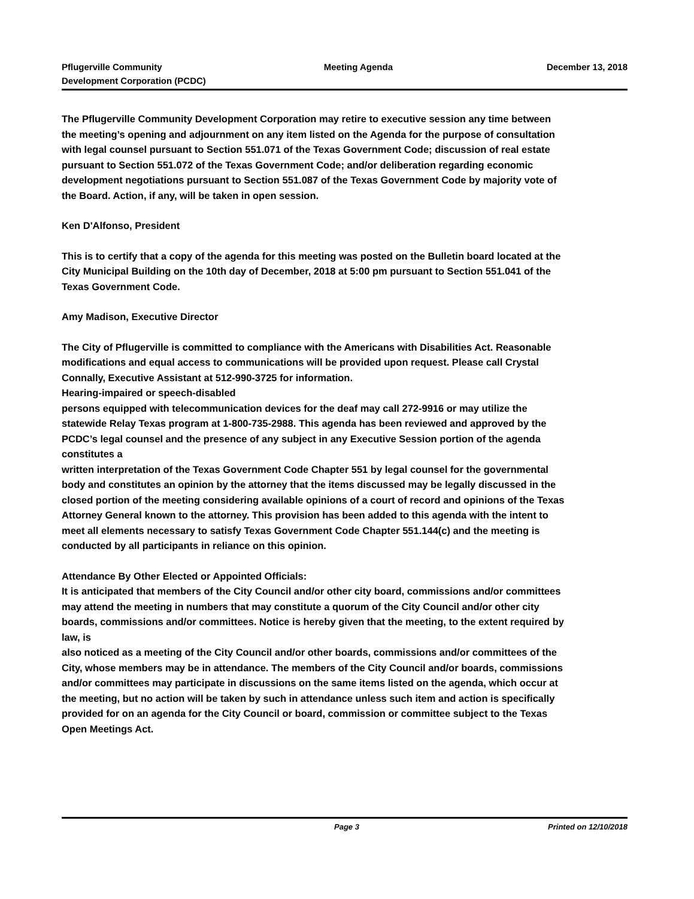Pflugerville Community
Development Corporation (PCDC)
Meeting Agenda December 13, 2018
The Pflugerville Community Development Corporation may retire to executive session any time between the meeting’s opening and adjournment on any item listed on the Agenda for the purpose of consultation with legal counsel pursuant to Section 551.071 of the Texas Government Code; discussion of real estate pursuant to Section 551.072 of the Texas Government Code; and/or deliberation regarding economic development negotiations pursuant to Section 551.087 of the Texas Government Code by majority vote of the Board. Action, if any, will be taken in open session.
Ken D'Alfonso, President
This is to certify that a copy of the agenda for this meeting was posted on the Bulletin board located at the City Municipal Building on the 10th day of December, 2018 at 5:00 pm pursuant to Section 551.041 of the Texas Government Code.
Amy Madison, Executive Director
The City of Pflugerville is committed to compliance with the Americans with Disabilities Act. Reasonable modifications and equal access to communications will be provided upon request. Please call Crystal Connally, Executive Assistant at 512-990-3725 for information.
Hearing-impaired or speech-disabled
persons equipped with telecommunication devices for the deaf may call 272-9916 or may utilize the statewide Relay Texas program at 1-800-735-2988. This agenda has been reviewed and approved by the PCDC’s legal counsel and the presence of any subject in any Executive Session portion of the agenda constitutes a
written interpretation of the Texas Government Code Chapter 551 by legal counsel for the governmental body and constitutes an opinion by the attorney that the items discussed may be legally discussed in the closed portion of the meeting considering available opinions of a court of record and opinions of the Texas Attorney General known to the attorney. This provision has been added to this agenda with the intent to meet all elements necessary to satisfy Texas Government Code Chapter 551.144(c) and the meeting is conducted by all participants in reliance on this opinion.
Attendance By Other Elected or Appointed Officials:
It is anticipated that members of the City Council and/or other city board, commissions and/or committees may attend the meeting in numbers that may constitute a quorum of the City Council and/or other city boards, commissions and/or committees. Notice is hereby given that the meeting, to the extent required by law, is
also noticed as a meeting of the City Council and/or other boards, commissions and/or committees of the City, whose members may be in attendance. The members of the City Council and/or boards, commissions and/or committees may participate in discussions on the same items listed on the agenda, which occur at the meeting, but no action will be taken by such in attendance unless such item and action is specifically provided for on an agenda for the City Council or board, commission or committee subject to the Texas Open Meetings Act.
Page 3 Printed on 12/10/2018